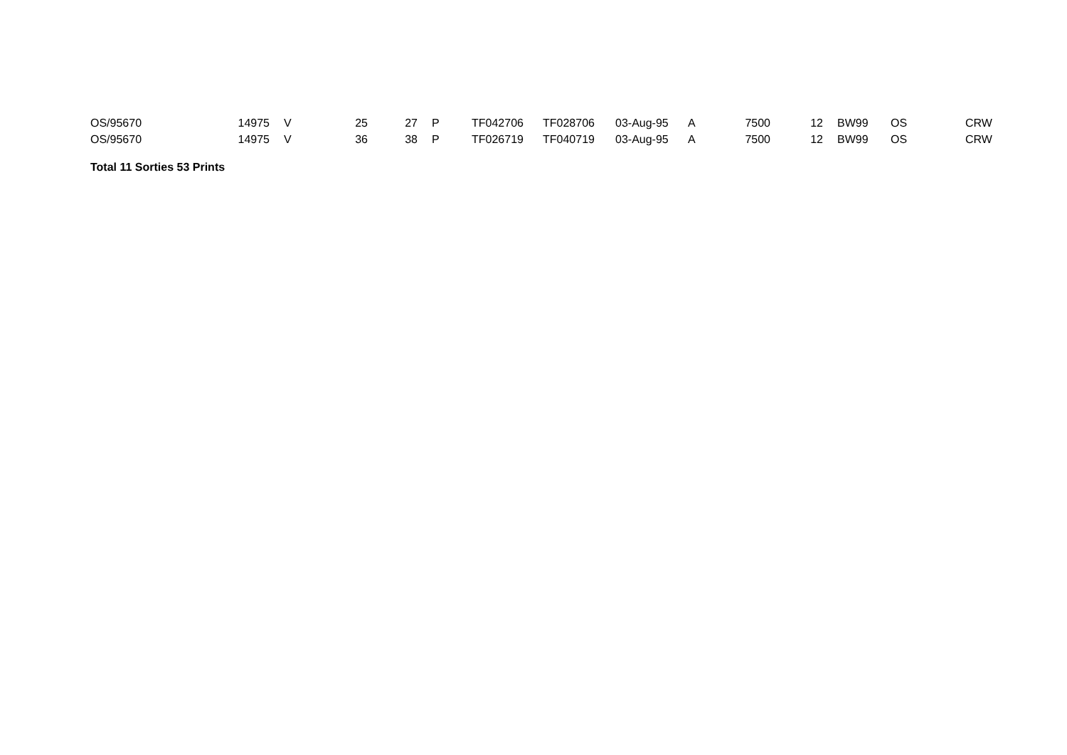| OS/95670 | 14975 | V | 25 | 27 | P | TF042706 | TF028706 | 03-Aug-95 | A | 7500 | 12 | BW99 | OS | CRW |
| OS/95670 | 14975 | V | 36 | 38 | P | TF026719 | TF040719 | 03-Aug-95 | A | 7500 | 12 | BW99 | OS | CRW |
Total 11 Sorties 53 Prints